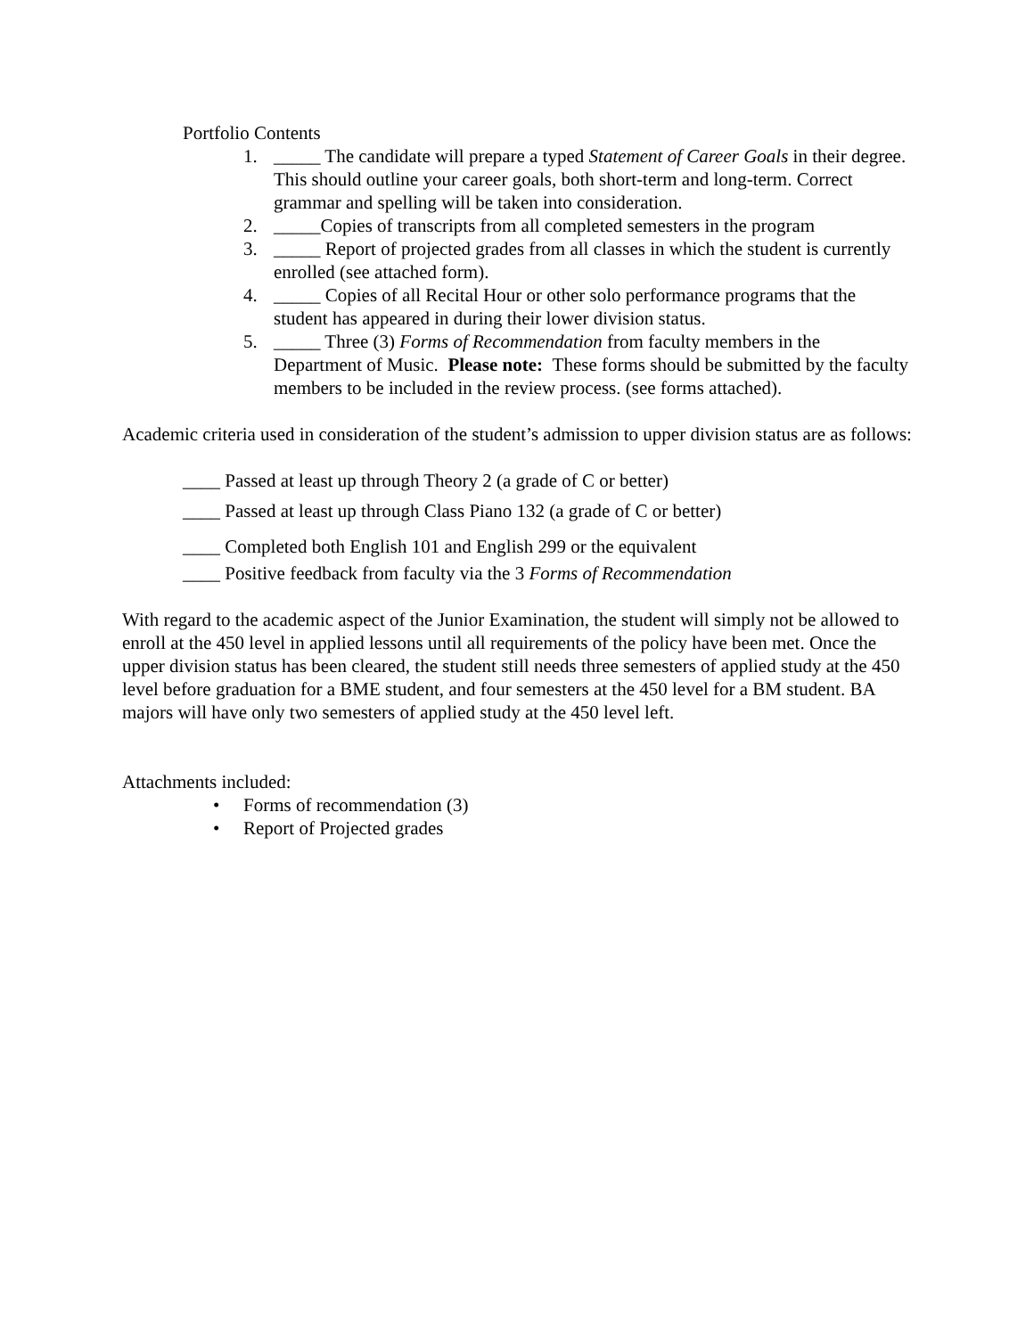Portfolio Contents
1. _____ The candidate will prepare a typed Statement of Career Goals in their degree. This should outline your career goals, both short-term and long-term. Correct grammar and spelling will be taken into consideration.
2. _____Copies of transcripts from all completed semesters in the program
3. _____ Report of projected grades from all classes in which the student is currently enrolled (see attached form).
4. _____ Copies of all Recital Hour or other solo performance programs that the student has appeared in during their lower division status.
5. _____ Three (3) Forms of Recommendation from faculty members in the Department of Music. Please note: These forms should be submitted by the faculty members to be included in the review process. (see forms attached).
Academic criteria used in consideration of the student’s admission to upper division status are as follows:
____ Passed at least up through Theory 2 (a grade of C or better)
____ Passed at least up through Class Piano 132 (a grade of C or better)
____ Completed both English 101 and English 299 or the equivalent
____ Positive feedback from faculty via the 3 Forms of Recommendation
With regard to the academic aspect of the Junior Examination, the student will simply not be allowed to enroll at the 450 level in applied lessons until all requirements of the policy have been met. Once the upper division status has been cleared, the student still needs three semesters of applied study at the 450 level before graduation for a BME student, and four semesters at the 450 level for a BM student. BA majors will have only two semesters of applied study at the 450 level left.
Attachments included:
• Forms of recommendation (3)
• Report of Projected grades